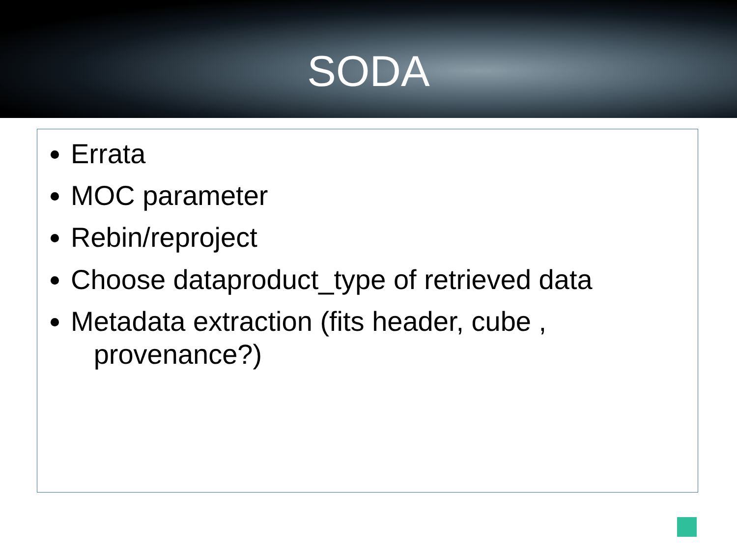SODA
Errata
MOC parameter
Rebin/reproject
Choose dataproduct_type of retrieved data
Metadata extraction (fits header, cube ,
provenance?)